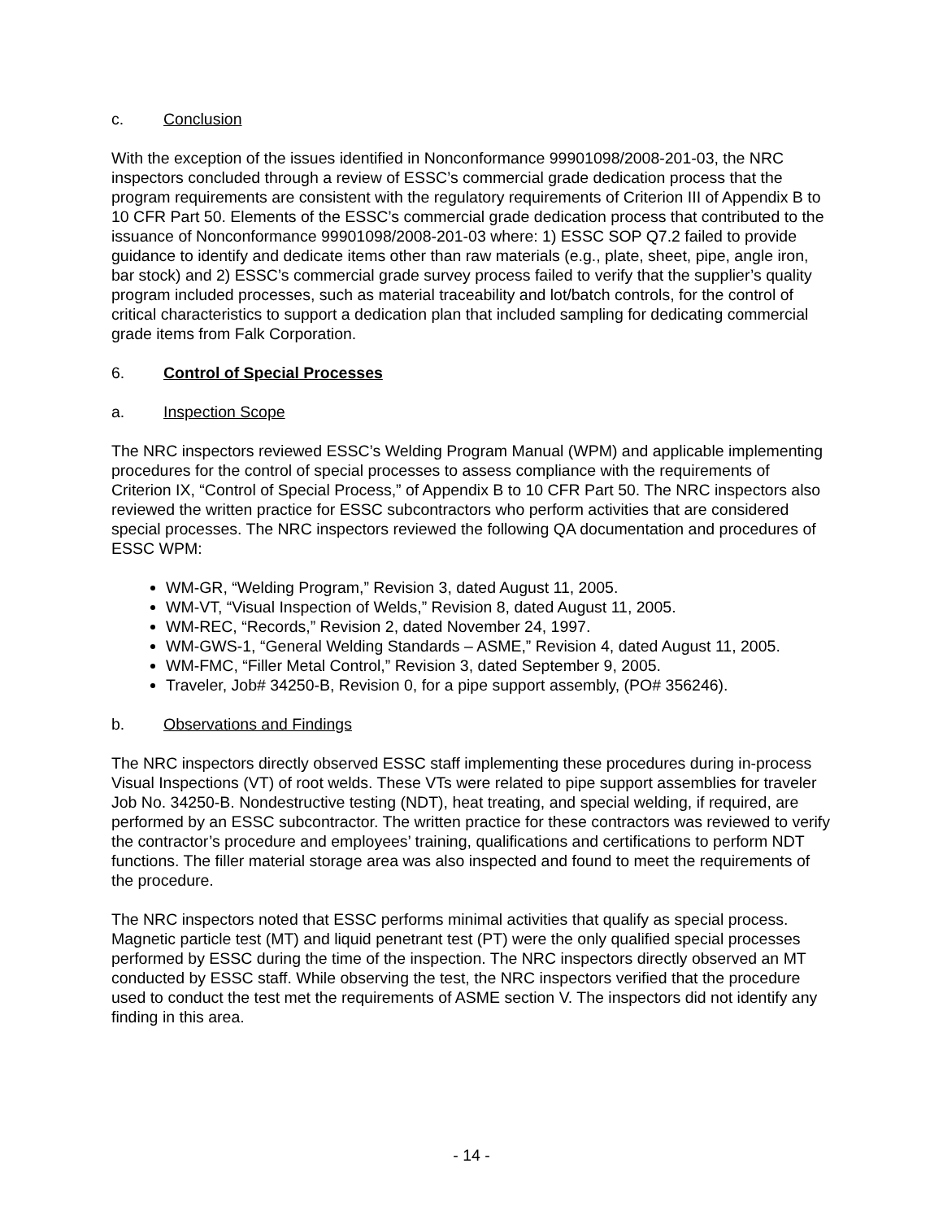c. Conclusion
With the exception of the issues identified in Nonconformance 99901098/2008-201-03, the NRC inspectors concluded through a review of ESSC’s commercial grade dedication process that the program requirements are consistent with the regulatory requirements of Criterion III of Appendix B to 10 CFR Part 50. Elements of the ESSC’s commercial grade dedication process that contributed to the issuance of Nonconformance 99901098/2008-201-03 where: 1) ESSC SOP Q7.2 failed to provide guidance to identify and dedicate items other than raw materials (e.g., plate, sheet, pipe, angle iron, bar stock) and 2) ESSC’s commercial grade survey process failed to verify that the supplier’s quality program included processes, such as material traceability and lot/batch controls, for the control of critical characteristics to support a dedication plan that included sampling for dedicating commercial grade items from Falk Corporation.
6. Control of Special Processes
a. Inspection Scope
The NRC inspectors reviewed ESSC’s Welding Program Manual (WPM) and applicable implementing procedures for the control of special processes to assess compliance with the requirements of Criterion IX, “Control of Special Process,” of Appendix B to 10 CFR Part 50. The NRC inspectors also reviewed the written practice for ESSC subcontractors who perform activities that are considered special processes. The NRC inspectors reviewed the following QA documentation and procedures of ESSC WPM:
WM-GR, “Welding Program,” Revision 3, dated August 11, 2005.
WM-VT, “Visual Inspection of Welds,” Revision 8, dated August 11, 2005.
WM-REC, “Records,” Revision 2, dated November 24, 1997.
WM-GWS-1, “General Welding Standards – ASME,” Revision 4, dated August 11, 2005.
WM-FMC, “Filler Metal Control,” Revision 3, dated September 9, 2005.
Traveler, Job# 34250-B, Revision 0, for a pipe support assembly, (PO# 356246).
b. Observations and Findings
The NRC inspectors directly observed ESSC staff implementing these procedures during in-process Visual Inspections (VT) of root welds. These VTs were related to pipe support assemblies for traveler Job No. 34250-B. Nondestructive testing (NDT), heat treating, and special welding, if required, are performed by an ESSC subcontractor. The written practice for these contractors was reviewed to verify the contractor’s procedure and employees’ training, qualifications and certifications to perform NDT functions. The filler material storage area was also inspected and found to meet the requirements of the procedure.
The NRC inspectors noted that ESSC performs minimal activities that qualify as special process. Magnetic particle test (MT) and liquid penetrant test (PT) were the only qualified special processes performed by ESSC during the time of the inspection. The NRC inspectors directly observed an MT conducted by ESSC staff. While observing the test, the NRC inspectors verified that the procedure used to conduct the test met the requirements of ASME section V. The inspectors did not identify any finding in this area.
- 14 -